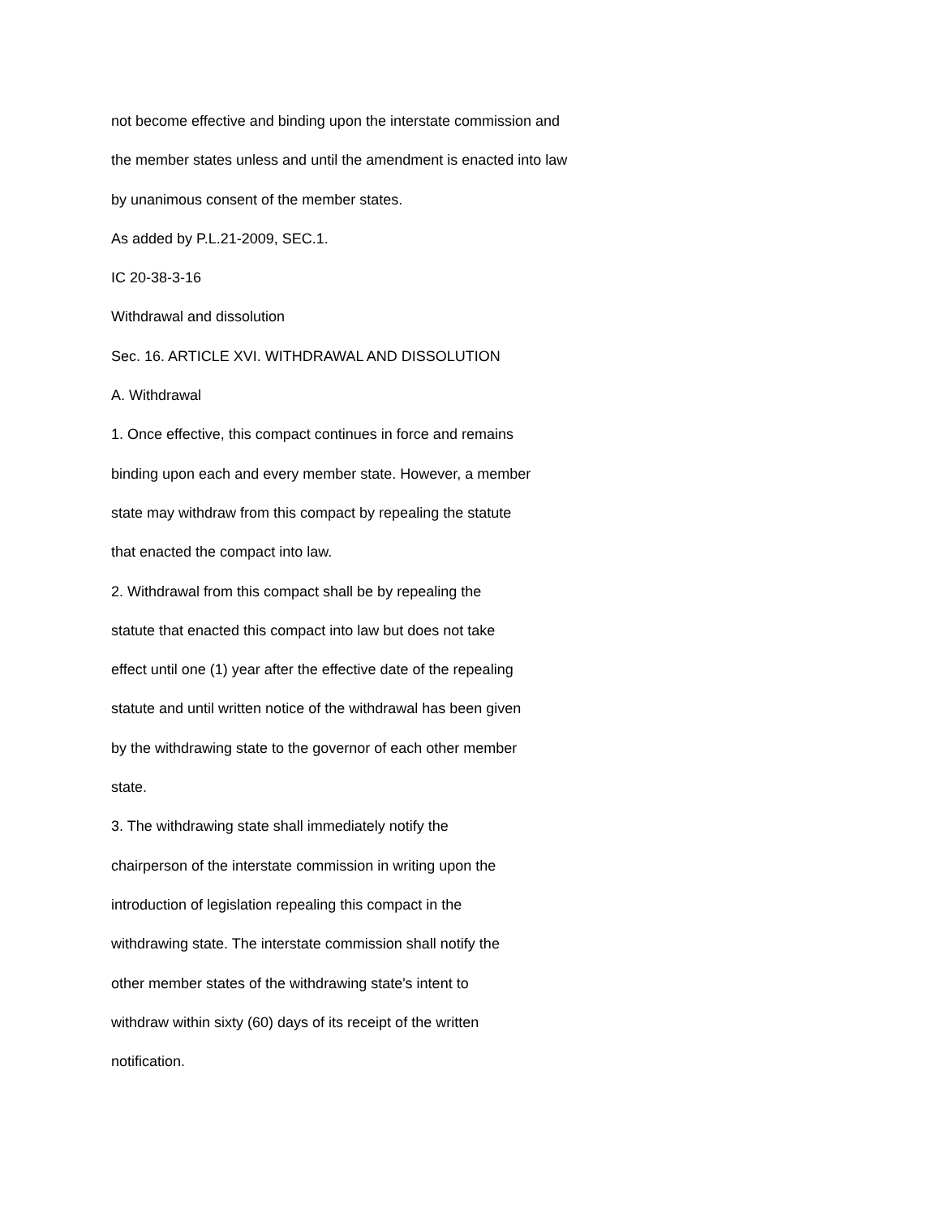not become effective and binding upon the interstate commission and
the member states unless and until the amendment is enacted into law
by unanimous consent of the member states.
As added by P.L.21-2009, SEC.1.
IC 20-38-3-16
Withdrawal and dissolution
Sec. 16. ARTICLE XVI. WITHDRAWAL AND DISSOLUTION
A. Withdrawal
1. Once effective, this compact continues in force and remains
binding upon each and every member state. However, a member
state may withdraw from this compact by repealing the statute
that enacted the compact into law.
2. Withdrawal from this compact shall be by repealing the
statute that enacted this compact into law but does not take
effect until one (1) year after the effective date of the repealing
statute and until written notice of the withdrawal has been given
by the withdrawing state to the governor of each other member
state.
3. The withdrawing state shall immediately notify the
chairperson of the interstate commission in writing upon the
introduction of legislation repealing this compact in the
withdrawing state. The interstate commission shall notify the
other member states of the withdrawing state's intent to
withdraw within sixty (60) days of its receipt of the written
notification.